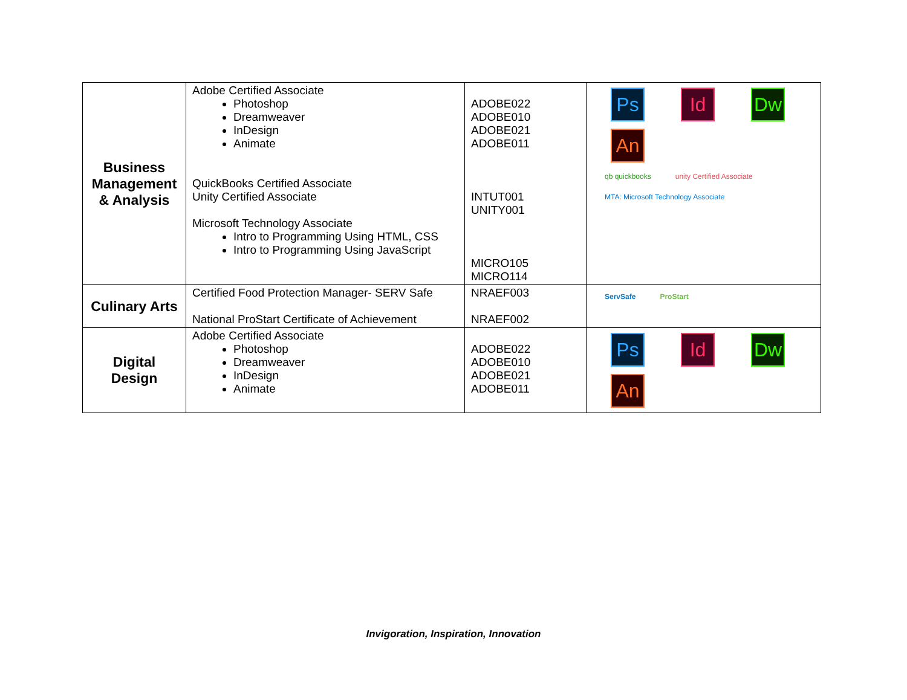| Business Management & Analysis | Adobe Certified Associate Photoshop Dreamweaver InDesign Animate QuickBooks Certified Associate Unity Certified Associate Microsoft Technology Associate Intro to Programming Using HTML, CSS Intro to Programming Using JavaScript | ADOBE022 ADOBE010 ADOBE021 ADOBE011 INTUT001 UNITY001 MICRO105 MICRO114 | Ps Id Dw An qb quickbooks unity Certified Associate MTA: Microsoft Technology Associate |
| Culinary Arts | Certified Food Protection Manager- SERV Safe National ProStart Certificate of Achievement | NRAEF003 NRAEF002 | ServSafe ProStart |
| Digital Design | Adobe Certified Associate Photoshop Dreamweaver InDesign Animate | ADOBE022 ADOBE010 ADOBE021 ADOBE011 | Ps Id Dw An |
Invigoration, Inspiration, Innovation